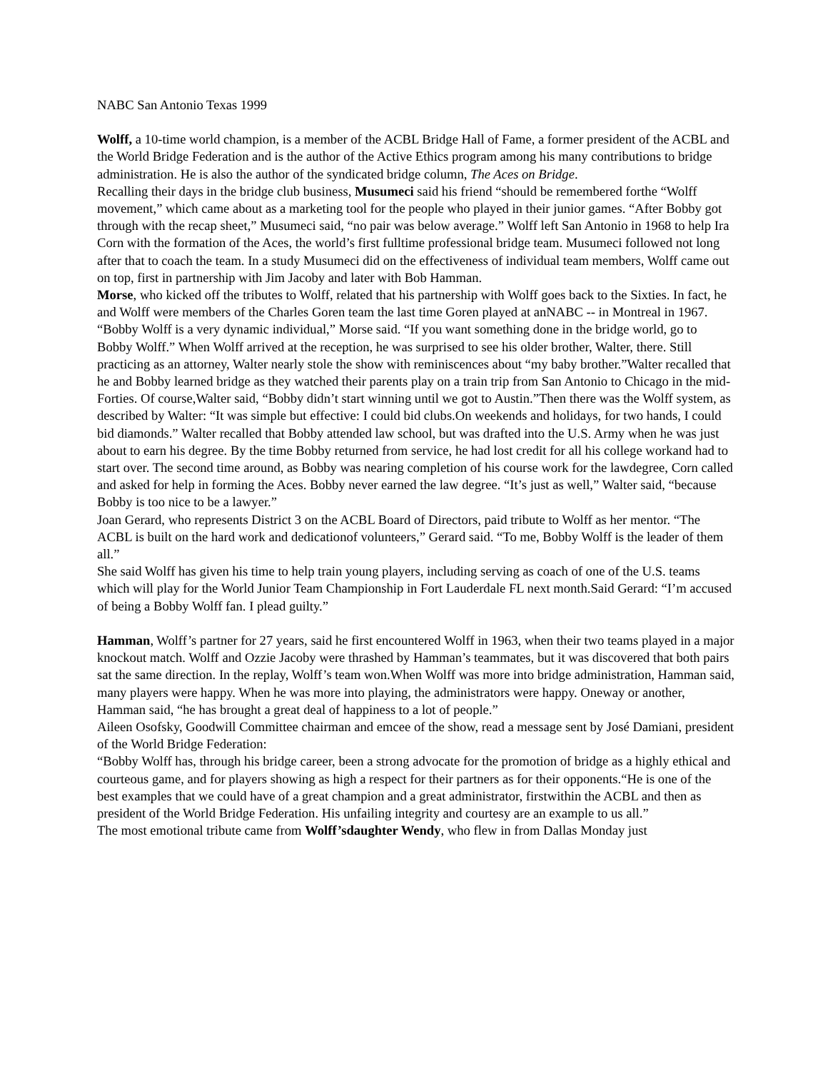NABC San Antonio Texas 1999
Wolff, a 10-time world champion, is a member of the ACBL Bridge Hall of Fame, a former president of the ACBL and the World Bridge Federation and is the author of the Active Ethics program among his many contributions to bridge administration. He is also the author of the syndicated bridge column, The Aces on Bridge.
Recalling their days in the bridge club business, Musumeci said his friend “should be remembered forthe “Wolff movement,” which came about as a marketing tool for the people who played in their junior games. “After Bobby got through with the recap sheet,” Musumeci said, “no pair was below average.” Wolff left San Antonio in 1968 to help Ira Corn with the formation of the Aces, the world’s first fulltime professional bridge team. Musumeci followed not long after that to coach the team. In a study Musumeci did on the effectiveness of individual team members, Wolff came out on top, first in partnership with Jim Jacoby and later with Bob Hamman.
Morse, who kicked off the tributes to Wolff, related that his partnership with Wolff goes back to the Sixties. In fact, he and Wolff were members of the Charles Goren team the last time Goren played at anNABC -- in Montreal in 1967.
“Bobby Wolff is a very dynamic individual,” Morse said. “If you want something done in the bridge world, go to Bobby Wolff.” When Wolff arrived at the reception, he was surprised to see his older brother, Walter, there. Still practicing as an attorney, Walter nearly stole the show with reminiscences about “my baby brother.”Walter recalled that he and Bobby learned bridge as they watched their parents play on a train trip from San Antonio to Chicago in the mid-Forties. Of course,Walter said, “Bobby didn’t start winning until we got to Austin.”Then there was the Wolff system, as described by Walter: “It was simple but effective: I could bid clubs.On weekends and holidays, for two hands, I could bid diamonds.” Walter recalled that Bobby attended law school, but was drafted into the U.S. Army when he was just about to earn his degree. By the time Bobby returned from service, he had lost credit for all his college workand had to start over. The second time around, as Bobby was nearing completion of his course work for the lawdegree, Corn called and asked for help in forming the Aces. Bobby never earned the law degree. “It’s just as well,” Walter said, “because Bobby is too nice to be a lawyer.”
Joan Gerard, who represents District 3 on the ACBL Board of Directors, paid tribute to Wolff as her mentor. “The ACBL is built on the hard work and dedicationof volunteers,” Gerard said. “To me, Bobby Wolff is the leader of them all.”
She said Wolff has given his time to help train young players, including serving as coach of one of the U.S. teams which will play for the World Junior Team Championship in Fort Lauderdale FL next month.Said Gerard: “I’m accused of being a Bobby Wolff fan. I plead guilty.”
Hamman, Wolff’s partner for 27 years, said he first encountered Wolff in 1963, when their two teams played in a major knockout match. Wolff and Ozzie Jacoby were thrashed by Hamman’s teammates, but it was discovered that both pairs sat the same direction. In the replay, Wolff’s team won.When Wolff was more into bridge administration, Hamman said, many players were happy. When he was more into playing, the administrators were happy. Oneway or another, Hamman said, “he has brought a great deal of happiness to a lot of people.”
Aileen Osofsky, Goodwill Committee chairman and emcee of the show, read a message sent by José Damiani, president of the World Bridge Federation:
“Bobby Wolff has, through his bridge career, been a strong advocate for the promotion of bridge as a highly ethical and courteous game, and for players showing as high a respect for their partners as for their opponents.“He is one of the best examples that we could have of a great champion and a great administrator, firstwithin the ACBL and then as president of the World Bridge Federation. His unfailing integrity and courtesy are an example to us all.”
The most emotional tribute came from Wolff’sdaughter Wendy, who flew in from Dallas Monday just